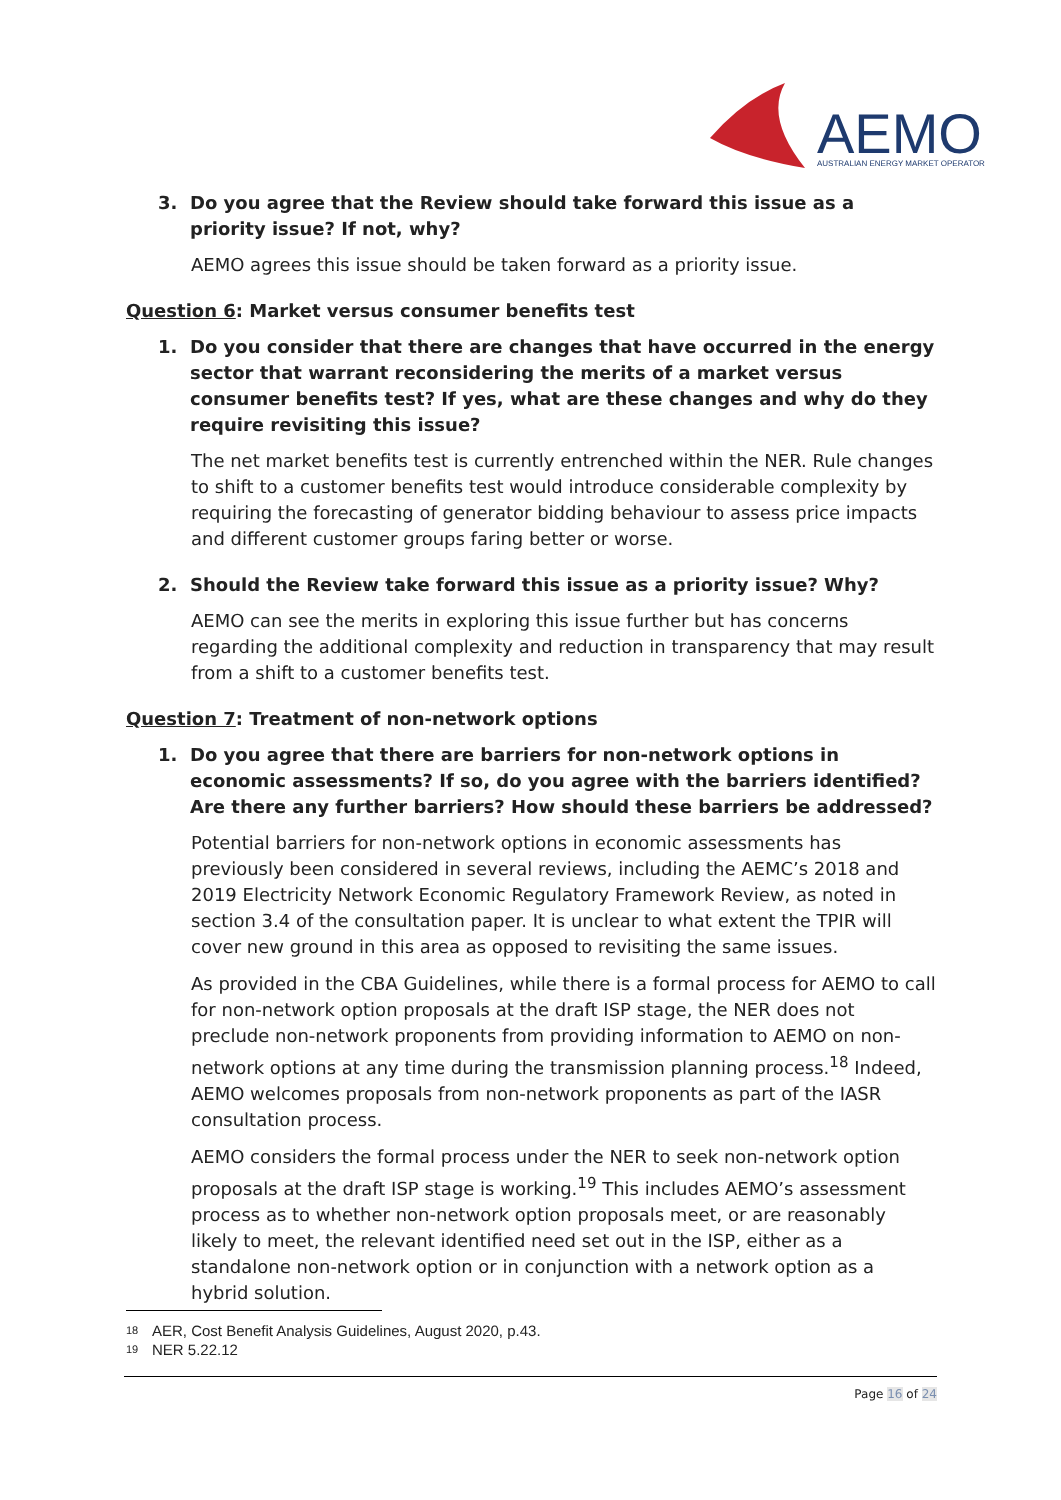AEMO
AUSTRALIAN ENERGY MARKET OPERATOR
3. Do you agree that the Review should take forward this issue as a priority issue? If not, why?
AEMO agrees this issue should be taken forward as a priority issue.
Question 6: Market versus consumer benefits test
1. Do you consider that there are changes that have occurred in the energy sector that warrant reconsidering the merits of a market versus consumer benefits test? If yes, what are these changes and why do they require revisiting this issue?
The net market benefits test is currently entrenched within the NER. Rule changes to shift to a customer benefits test would introduce considerable complexity by requiring the forecasting of generator bidding behaviour to assess price impacts and different customer groups faring better or worse.
2. Should the Review take forward this issue as a priority issue? Why?
AEMO can see the merits in exploring this issue further but has concerns regarding the additional complexity and reduction in transparency that may result from a shift to a customer benefits test.
Question 7: Treatment of non-network options
1. Do you agree that there are barriers for non-network options in economic assessments? If so, do you agree with the barriers identified? Are there any further barriers? How should these barriers be addressed?
Potential barriers for non-network options in economic assessments has previously been considered in several reviews, including the AEMC’s 2018 and 2019 Electricity Network Economic Regulatory Framework Review, as noted in section 3.4 of the consultation paper. It is unclear to what extent the TPIR will cover new ground in this area as opposed to revisiting the same issues.
As provided in the CBA Guidelines, while there is a formal process for AEMO to call for non-network option proposals at the draft ISP stage, the NER does not preclude non-network proponents from providing information to AEMO on non-network options at any time during the transmission planning process.<sup>18</sup> Indeed, AEMO welcomes proposals from non-network proponents as part of the IASR consultation process.
AEMO considers the formal process under the NER to seek non-network option proposals at the draft ISP stage is working.<sup>19</sup> This includes AEMO’s assessment process as to whether non-network option proposals meet, or are reasonably likely to meet, the relevant identified need set out in the ISP, either as a standalone non-network option or in conjunction with a network option as a hybrid solution.
18 AER, Cost Benefit Analysis Guidelines, August 2020, p.43.
19 NER 5.22.12
Page 16 of 24